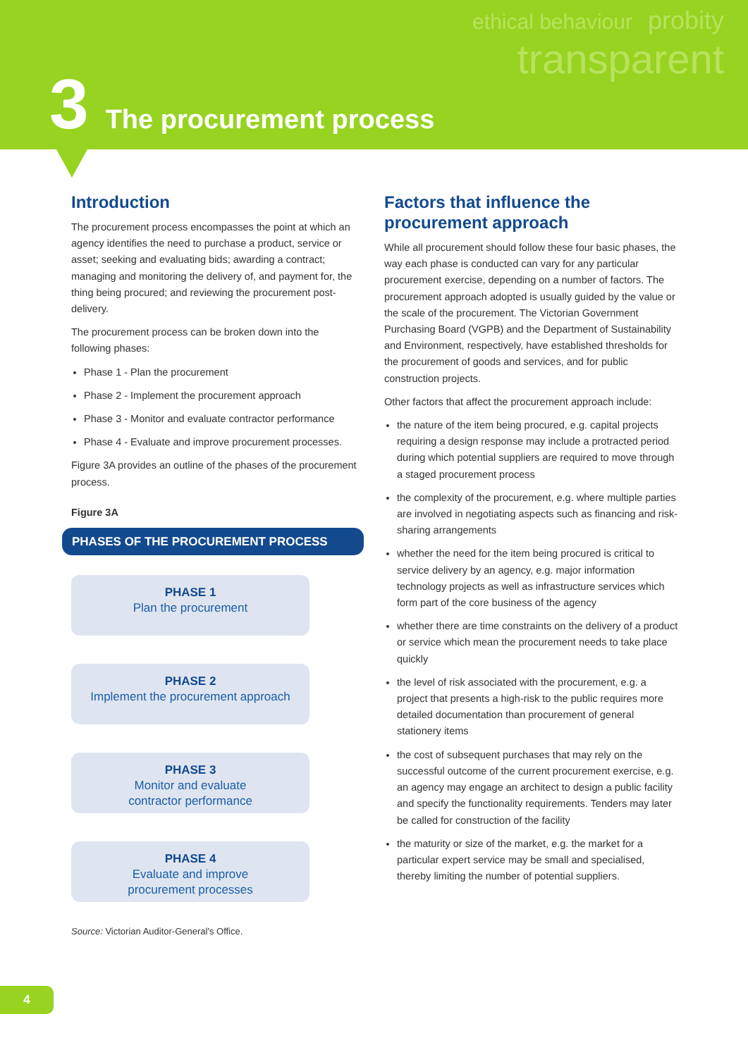ethical behaviour
probity
transparent
3 The procurement process
Introduction
The procurement process encompasses the point at which an agency identifies the need to purchase a product, service or asset; seeking and evaluating bids; awarding a contract; managing and monitoring the delivery of, and payment for, the thing being procured; and reviewing the procurement post-delivery.
The procurement process can be broken down into the following phases:
Phase 1 - Plan the procurement
Phase 2 - Implement the procurement approach
Phase 3 - Monitor and evaluate contractor performance
Phase 4 - Evaluate and improve procurement processes.
Figure 3A provides an outline of the phases of the procurement process.
Figure 3A
PHASES OF THE PROCUREMENT PROCESS
PHASE 1
Plan the procurement
PHASE 2
Implement the procurement approach
PHASE 3
Monitor and evaluate
contractor performance
PHASE 4
Evaluate and improve
procurement processes
Source: Victorian Auditor-General's Office.
Factors that influence the procurement approach
While all procurement should follow these four basic phases, the way each phase is conducted can vary for any particular procurement exercise, depending on a number of factors. The procurement approach adopted is usually guided by the value or the scale of the procurement. The Victorian Government Purchasing Board (VGPB) and the Department of Sustainability and Environment, respectively, have established thresholds for the procurement of goods and services, and for public construction projects.
Other factors that affect the procurement approach include:
the nature of the item being procured, e.g. capital projects requiring a design response may include a protracted period during which potential suppliers are required to move through a staged procurement process
the complexity of the procurement, e.g. where multiple parties are involved in negotiating aspects such as financing and risk-sharing arrangements
whether the need for the item being procured is critical to service delivery by an agency, e.g. major information technology projects as well as infrastructure services which form part of the core business of the agency
whether there are time constraints on the delivery of a product or service which mean the procurement needs to take place quickly
the level of risk associated with the procurement, e.g. a project that presents a high-risk to the public requires more detailed documentation than procurement of general stationery items
the cost of subsequent purchases that may rely on the successful outcome of the current procurement exercise, e.g. an agency may engage an architect to design a public facility and specify the functionality requirements. Tenders may later be called for construction of the facility
the maturity or size of the market, e.g. the market for a particular expert service may be small and specialised, thereby limiting the number of potential suppliers.
4